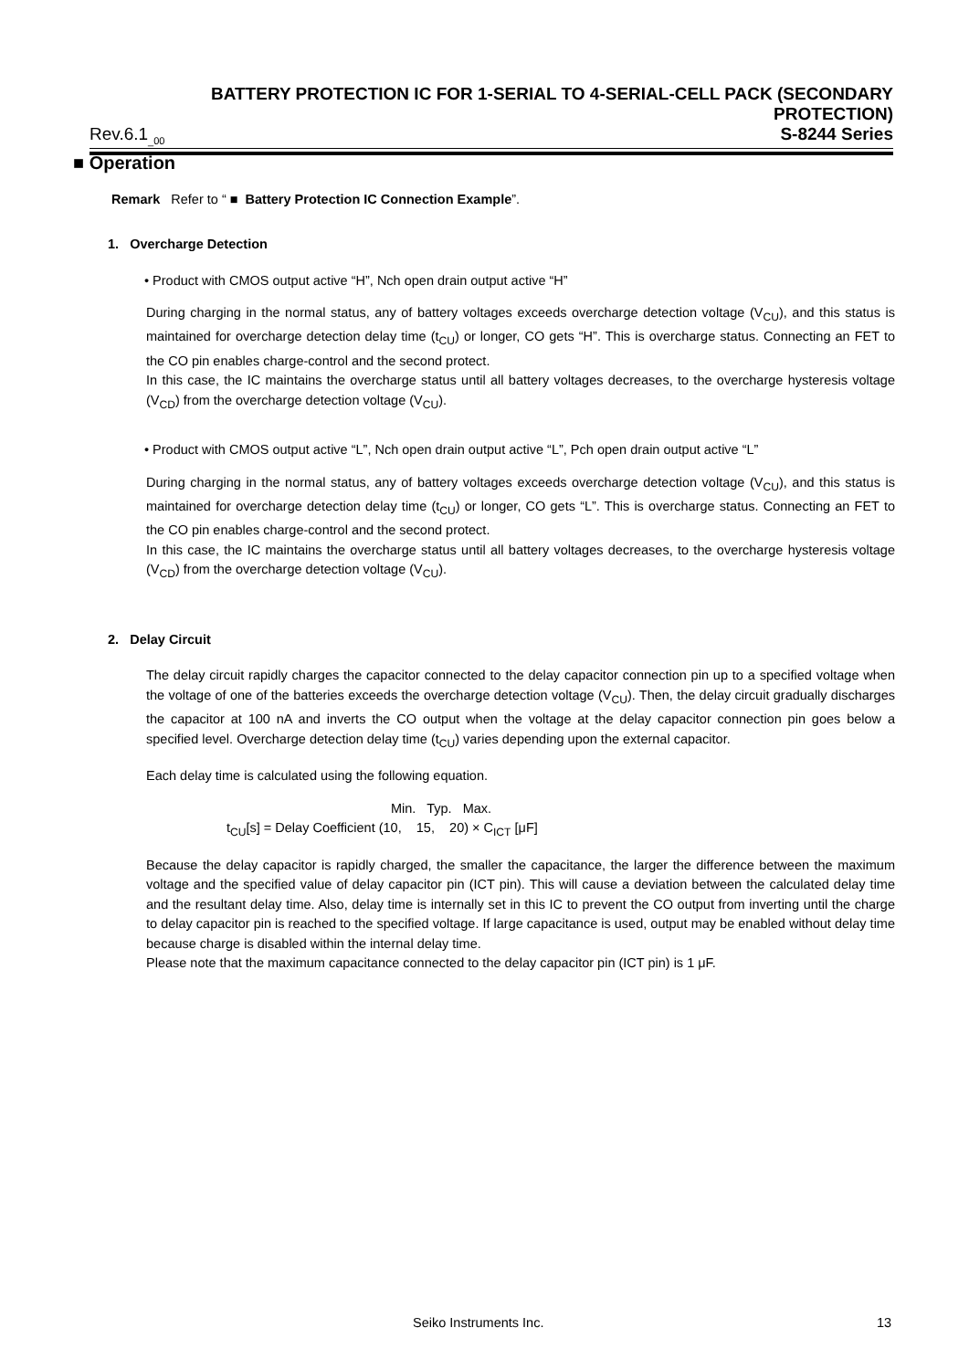BATTERY PROTECTION IC FOR 1-SERIAL TO 4-SERIAL-CELL PACK (SECONDARY PROTECTION)
Rev.6.1<sub>_00</sub> S-8244 Series
■ Operation
Remark Refer to “ ■ Battery Protection IC Connection Example”.
1. Overcharge Detection
• Product with CMOS output active “H”, Nch open drain output active “H”
During charging in the normal status, any of battery voltages exceeds overcharge detection voltage (V<sub>CU</sub>), and this status is maintained for overcharge detection delay time (t<sub>CU</sub>) or longer, CO gets “H”. This is overcharge status. Connecting an FET to the CO pin enables charge-control and the second protect.
In this case, the IC maintains the overcharge status until all battery voltages decreases, to the overcharge hysteresis voltage (V<sub>CD</sub>) from the overcharge detection voltage (V<sub>CU</sub>).
• Product with CMOS output active “L”, Nch open drain output active “L”, Pch open drain output active “L”
During charging in the normal status, any of battery voltages exceeds overcharge detection voltage (V<sub>CU</sub>), and this status is maintained for overcharge detection delay time (t<sub>CU</sub>) or longer, CO gets “L”. This is overcharge status. Connecting an FET to the CO pin enables charge-control and the second protect.
In this case, the IC maintains the overcharge status until all battery voltages decreases, to the overcharge hysteresis voltage (V<sub>CD</sub>) from the overcharge detection voltage (V<sub>CU</sub>).
2. Delay Circuit
The delay circuit rapidly charges the capacitor connected to the delay capacitor connection pin up to a specified voltage when the voltage of one of the batteries exceeds the overcharge detection voltage (V<sub>CU</sub>). Then, the delay circuit gradually discharges the capacitor at 100 nA and inverts the CO output when the voltage at the delay capacitor connection pin goes below a specified level. Overcharge detection delay time (t<sub>CU</sub>) varies depending upon the external capacitor.
Each delay time is calculated using the following equation.
Min. Typ. Max.
t<sub>CU</sub>[s] = Delay Coefficient (10, 15, 20) × C<sub>ICT</sub> [μF]
Because the delay capacitor is rapidly charged, the smaller the capacitance, the larger the difference between the maximum voltage and the specified value of delay capacitor pin (ICT pin). This will cause a deviation between the calculated delay time and the resultant delay time. Also, delay time is internally set in this IC to prevent the CO output from inverting until the charge to delay capacitor pin is reached to the specified voltage. If large capacitance is used, output may be enabled without delay time because charge is disabled within the internal delay time.
Please note that the maximum capacitance connected to the delay capacitor pin (ICT pin) is 1 μF.
Seiko Instruments Inc. 13